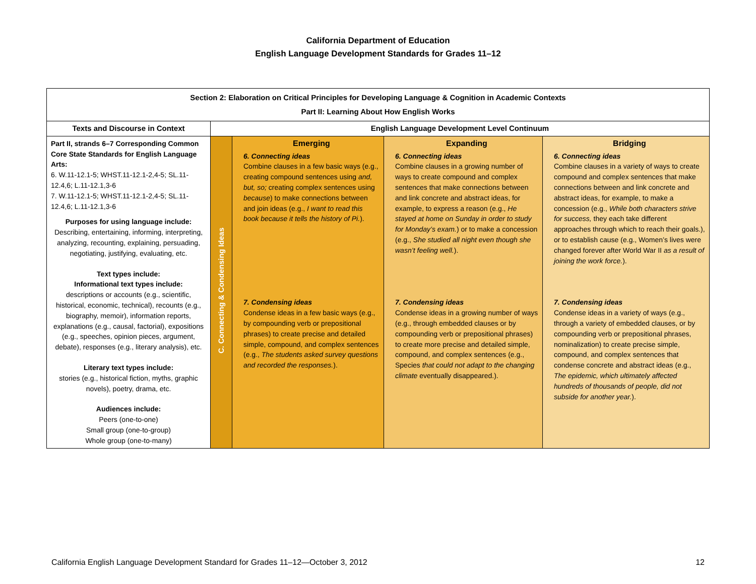California Department of Education
English Language Development Standards for Grades 11–12
| Section 2: Elaboration on Critical Principles for Developing Language & Cognition in Academic Contexts Part II: Learning About How English Works | | | | |
| --- | --- | --- | --- | --- |
| Texts and Discourse in Context | English Language Development Level Continuum | | | |
| Part II, strands 6–7 Corresponding Common Core State Standards for English Language Arts: 6. W.11-12.1-5; WHST.11-12.1-2,4-5; SL.11-12.4,6; L.11-12.1,3-6 7. W.11-12.1-5; WHST.11-12.1-2,4-5; SL.11-12.4,6; L.11-12.1,3-6 Purposes for using language include: Describing, entertaining, informing, interpreting, analyzing, recounting, explaining, persuading, negotiating, justifying, evaluating, etc. Text types include: Informational text types include: descriptions or accounts (e.g., scientific, historical, economic, technical), recounts (e.g., biography, memoir), information reports, explanations (e.g., causal, factorial), expositions (e.g., speeches, opinion pieces, argument, debate), responses (e.g., literary analysis), etc. Literary text types include: stories (e.g., historical fiction, myths, graphic novels), poetry, drama, etc. Audiences include: Peers (one-to-one) Small group (one-to-group) Whole group (one-to-many) | C. Connecting & Condensing Ideas | Emerging 6. Connecting ideas Combine clauses in a few basic ways (e.g., creating compound sentences using and, but, so; creating complex sentences using because ) to make connections between and join ideas (e.g., I want to read this book because it tells the history of Pi. ). 7. Condensing ideas Condense ideas in a few basic ways (e.g., by compounding verb or prepositional phrases) to create precise and detailed simple, compound, and complex sentences (e.g., The students asked survey questions and recorded the responses. ). | Expanding 6. Connecting ideas Combine clauses in a growing number of ways to create compound and complex sentences that make connections between and link concrete and abstract ideas, for example, to express a reason (e.g., He stayed at home on Sunday in order to study for Monday’s exam. ) or to make a concession (e.g., She studied all night even though she wasn’t feeling well. ). 7. Condensing ideas Condense ideas in a growing number of ways (e.g., through embedded clauses or by compounding verb or prepositional phrases) to create more precise and detailed simple, compound, and complex sentences (e.g., Species that could not adapt to the changing climate eventually disappeared.). | Bridging 6. Connecting ideas Combine clauses in a variety of ways to create compound and complex sentences that make connections between and link concrete and abstract ideas, for example, to make a concession (e.g., While both characters strive for success, they each take different approaches through which to reach their goals.), or to establish cause (e.g., Women’s lives were changed forever after World War II as a result of joining the work force. ). 7. Condensing ideas Condense ideas in a variety of ways (e.g., through a variety of embedded clauses, or by compounding verb or prepositional phrases, nominalization) to create precise simple, compound, and complex sentences that condense concrete and abstract ideas (e.g., The epidemic, which ultimately affected hundreds of thousands of people, did not subside for another year. ). |
California English Language Development Standard for Grades 11–12—October 3, 2012 12